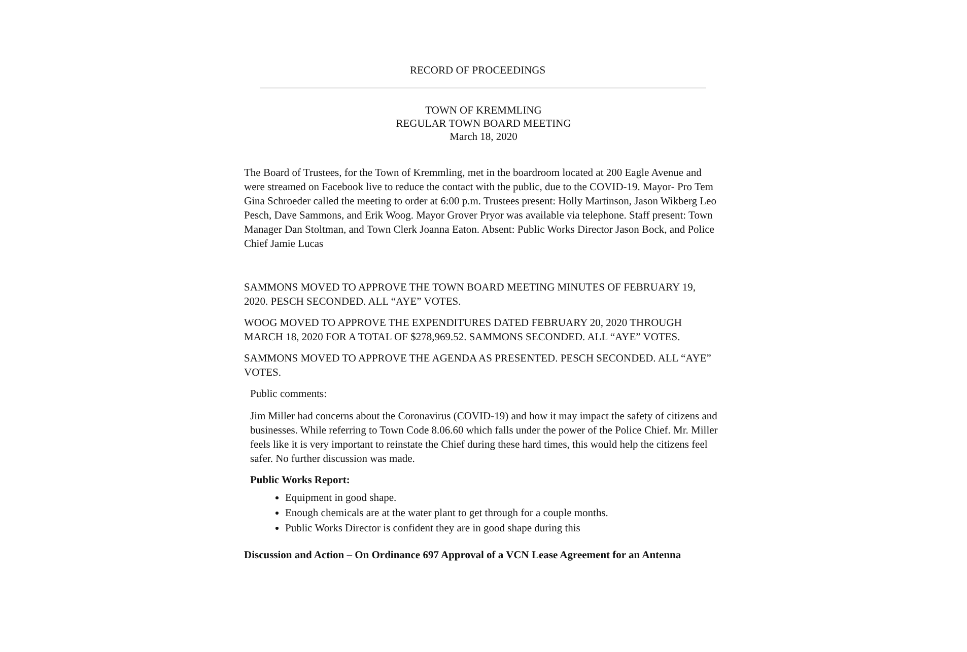RECORD OF PROCEEDINGS
TOWN OF KREMMLING
REGULAR TOWN BOARD MEETING
March 18, 2020
The Board of Trustees, for the Town of Kremmling, met in the boardroom located at 200 Eagle Avenue and were streamed on Facebook live to reduce the contact with the public, due to the COVID-19. Mayor- Pro Tem Gina Schroeder called the meeting to order at 6:00 p.m. Trustees present: Holly Martinson, Jason Wikberg Leo Pesch, Dave Sammons, and Erik Woog. Mayor Grover Pryor was available via telephone. Staff present: Town Manager Dan Stoltman, and Town Clerk Joanna Eaton. Absent: Public Works Director Jason Bock, and Police Chief Jamie Lucas
SAMMONS MOVED TO APPROVE THE TOWN BOARD MEETING MINUTES OF FEBRUARY 19, 2020. PESCH SECONDED. ALL “AYE” VOTES.
WOOG MOVED TO APPROVE THE EXPENDITURES DATED FEBRUARY 20, 2020 THROUGH MARCH 18, 2020 FOR A TOTAL OF $278,969.52. SAMMONS SECONDED. ALL “AYE” VOTES.
SAMMONS MOVED TO APPROVE THE AGENDA AS PRESENTED. PESCH SECONDED. ALL “AYE” VOTES.
Public comments:
Jim Miller had concerns about the Coronavirus (COVID-19) and how it may impact the safety of citizens and businesses. While referring to Town Code 8.06.60 which falls under the power of the Police Chief. Mr. Miller feels like it is very important to reinstate the Chief during these hard times, this would help the citizens feel safer. No further discussion was made.
Public Works Report:
Equipment in good shape.
Enough chemicals are at the water plant to get through for a couple months.
Public Works Director is confident they are in good shape during this
Discussion and Action – On Ordinance 697 Approval of a VCN Lease Agreement for an Antenna